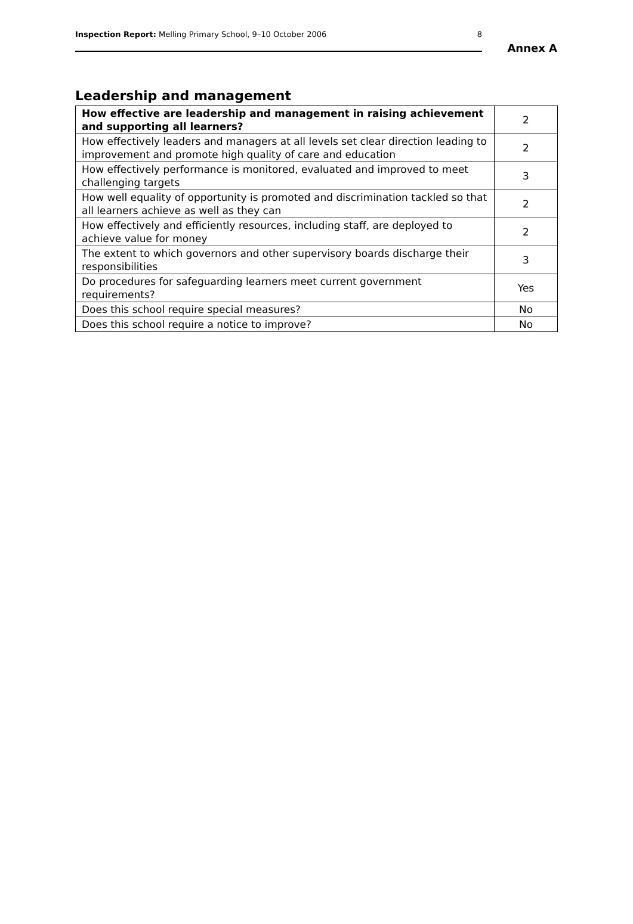Inspection Report: Melling Primary School, 9–10 October 2006 8
Annex A
Leadership and management
| How effective are leadership and management in raising achievement and supporting all learners? | 2 |
| How effectively leaders and managers at all levels set clear direction leading to improvement and promote high quality of care and education | 2 |
| How effectively performance is monitored, evaluated and improved to meet challenging targets | 3 |
| How well equality of opportunity is promoted and discrimination tackled so that all learners achieve as well as they can | 2 |
| How effectively and efficiently resources, including staff, are deployed to achieve value for money | 2 |
| The extent to which governors and other supervisory boards discharge their responsibilities | 3 |
| Do procedures for safeguarding learners meet current government requirements? | Yes |
| Does this school require special measures? | No |
| Does this school require a notice to improve? | No |